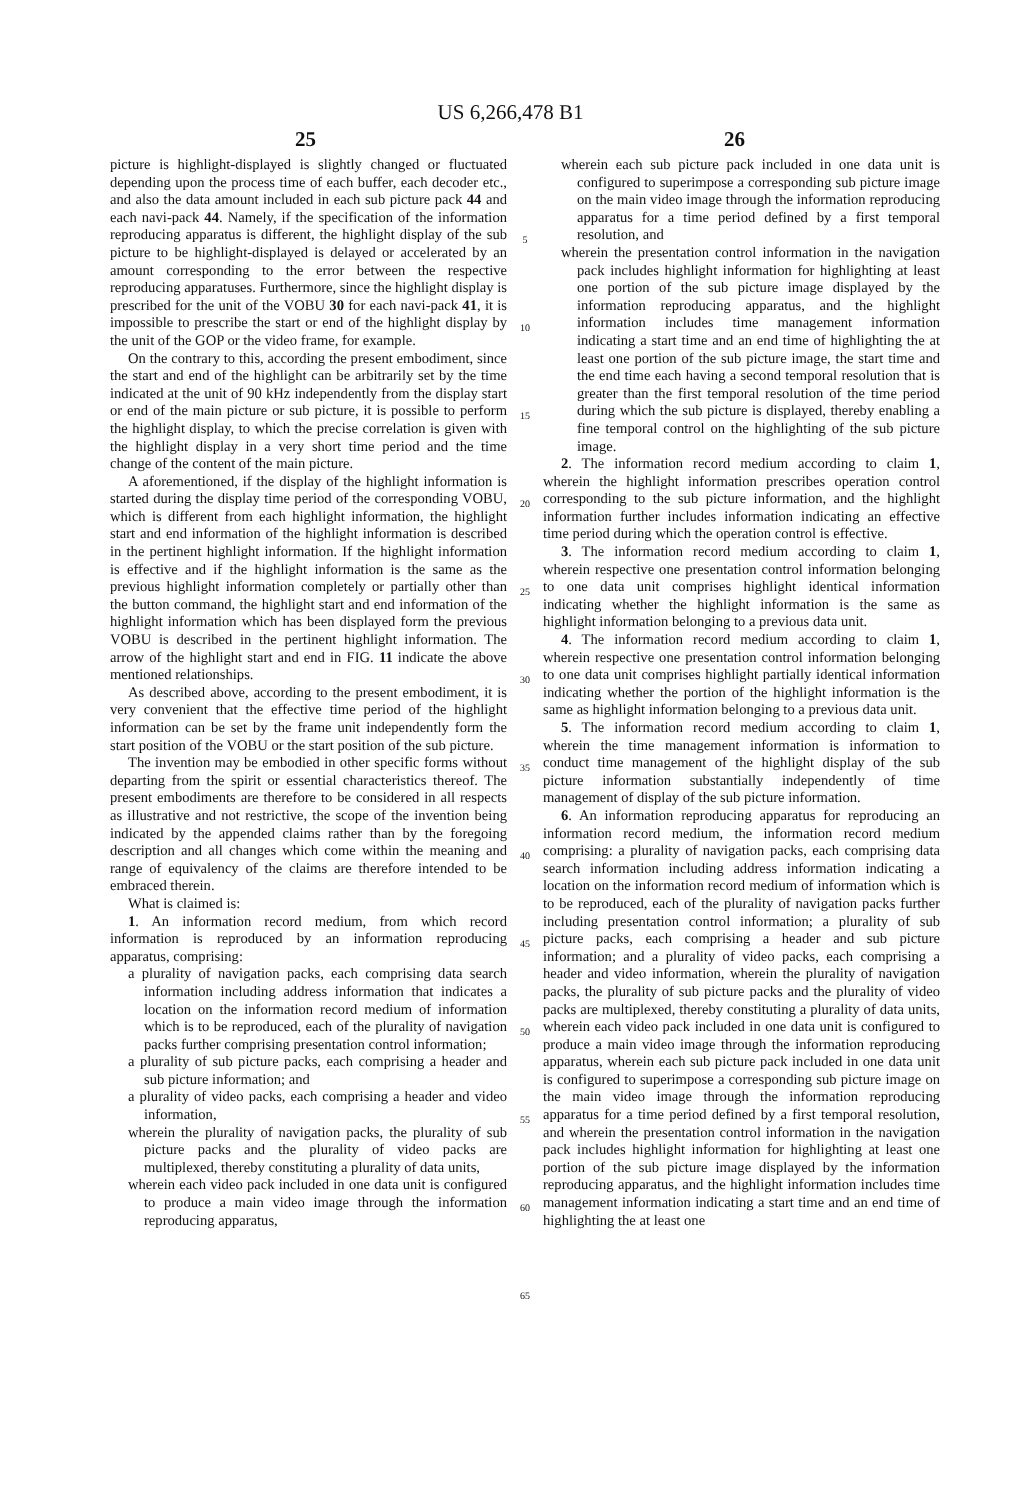US 6,266,478 B1
25 26
picture is highlight-displayed is slightly changed or fluctuated depending upon the process time of each buffer, each decoder etc., and also the data amount included in each sub picture pack 44 and each navi-pack 44. Namely, if the specification of the information reproducing apparatus is different, the highlight display of the sub picture to be highlight-displayed is delayed or accelerated by an amount corresponding to the error between the respective reproducing apparatuses. Furthermore, since the highlight display is prescribed for the unit of the VOBU 30 for each navi-pack 41, it is impossible to prescribe the start or end of the highlight display by the unit of the GOP or the video frame, for example.
On the contrary to this, according the present embodiment, since the start and end of the highlight can be arbitrarily set by the time indicated at the unit of 90 kHz independently from the display start or end of the main picture or sub picture, it is possible to perform the highlight display, to which the precise correlation is given with the highlight display in a very short time period and the time change of the content of the main picture.
A aforementioned, if the display of the highlight information is started during the display time period of the corresponding VOBU, which is different from each highlight information, the highlight start and end information of the highlight information is described in the pertinent highlight information. If the highlight information is effective and if the highlight information is the same as the previous highlight information completely or partially other than the button command, the highlight start and end information of the highlight information which has been displayed form the previous VOBU is described in the pertinent highlight information. The arrow of the highlight start and end in FIG. 11 indicate the above mentioned relationships.
As described above, according to the present embodiment, it is very convenient that the effective time period of the highlight information can be set by the frame unit independently form the start position of the VOBU or the start position of the sub picture.
The invention may be embodied in other specific forms without departing from the spirit or essential characteristics thereof. The present embodiments are therefore to be considered in all respects as illustrative and not restrictive, the scope of the invention being indicated by the appended claims rather than by the foregoing description and all changes which come within the meaning and range of equivalency of the claims are therefore intended to be embraced therein.
What is claimed is:
1. An information record medium, from which record information is reproduced by an information reproducing apparatus, comprising:
a plurality of navigation packs, each comprising data search information including address information that indicates a location on the information record medium of information which is to be reproduced, each of the plurality of navigation packs further comprising presentation control information;
a plurality of sub picture packs, each comprising a header and sub picture information; and
a plurality of video packs, each comprising a header and video information,
wherein the plurality of navigation packs, the plurality of sub picture packs and the plurality of video packs are multiplexed, thereby constituting a plurality of data units,
wherein each video pack included in one data unit is configured to produce a main video image through the information reproducing apparatus,
5
10
15
20
25
30
35
40
45
50
55
60
65
wherein each sub picture pack included in one data unit is configured to superimpose a corresponding sub picture image on the main video image through the information reproducing apparatus for a time period defined by a first temporal resolution, and
wherein the presentation control information in the navigation pack includes highlight information for highlighting at least one portion of the sub picture image displayed by the information reproducing apparatus, and the highlight information includes time management information indicating a start time and an end time of highlighting the at least one portion of the sub picture image, the start time and the end time each having a second temporal resolution that is greater than the first temporal resolution of the time period during which the sub picture is displayed, thereby enabling a fine temporal control on the highlighting of the sub picture image.
2. The information record medium according to claim 1, wherein the highlight information prescribes operation control corresponding to the sub picture information, and the highlight information further includes information indicating an effective time period during which the operation control is effective.
3. The information record medium according to claim 1, wherein respective one presentation control information belonging to one data unit comprises highlight identical information indicating whether the highlight information is the same as highlight information belonging to a previous data unit.
4. The information record medium according to claim 1, wherein respective one presentation control information belonging to one data unit comprises highlight partially identical information indicating whether the portion of the highlight information is the same as highlight information belonging to a previous data unit.
5. The information record medium according to claim 1, wherein the time management information is information to conduct time management of the highlight display of the sub picture information substantially independently of time management of display of the sub picture information.
6. An information reproducing apparatus for reproducing an information record medium, the information record medium comprising: a plurality of navigation packs, each comprising data search information including address information indicating a location on the information record medium of information which is to be reproduced, each of the plurality of navigation packs further including presentation control information; a plurality of sub picture packs, each comprising a header and sub picture information; and a plurality of video packs, each comprising a header and video information, wherein the plurality of navigation packs, the plurality of sub picture packs and the plurality of video packs are multiplexed, thereby constituting a plurality of data units, wherein each video pack included in one data unit is configured to produce a main video image through the information reproducing apparatus, wherein each sub picture pack included in one data unit is configured to superimpose a corresponding sub picture image on the main video image through the information reproducing apparatus for a time period defined by a first temporal resolution, and wherein the presentation control information in the navigation pack includes highlight information for highlighting at least one portion of the sub picture image displayed by the information reproducing apparatus, and the highlight information includes time management information indicating a start time and an end time of highlighting the at least one